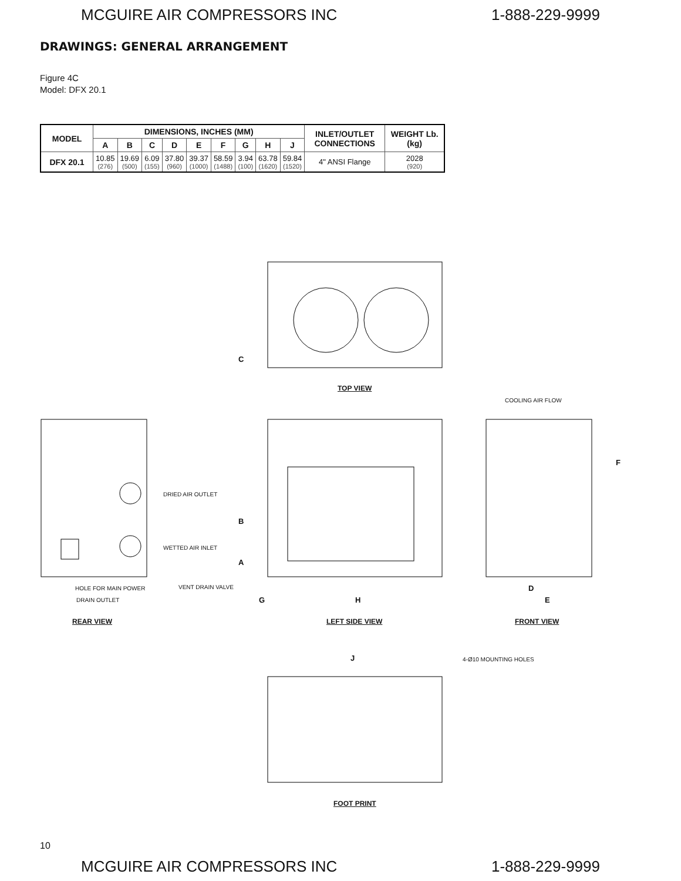MCGUIRE AIR COMPRESSORS INC 1-888-229-9999
DRAWINGS: GENERAL ARRANGEMENT
Figure 4C
Model: DFX 20.1
| MODEL | DIMENSIONS, INCHES (MM) | | | | | | | | | INLET/OUTLET CONNECTIONS | WEIGHT Lb. (kg) |
| --- | --- | --- | --- | --- | --- | --- | --- | --- | --- | --- | --- |
| | A | B | C | D | E | F | G | H | J | | |
| DFX 20.1 | 10.85 (276) | 19.69 (500) | 6.09 (155) | 37.80 (960) | 39.37 (1000) | 58.59 (1488) | 3.94 (100) | 63.78 (1620) | 59.84 (1520) | 4" ANSI Flange | 2028 (920) |
C
TOP VIEW
COOLING AIR FLOW
F
DRIED AIR OUTLET
B
WETTED AIR INLET
A
VENT DRAIN VALVE
HOLE FOR MAIN POWER
DRAIN OUTLET G H
D
E
REAR VIEW LEFT SIDE VIEW FRONT VIEW
J 4-Ø10 MOUNTING HOLES
FOOT PRINT
10
MCGUIRE AIR COMPRESSORS INC 1-888-229-9999